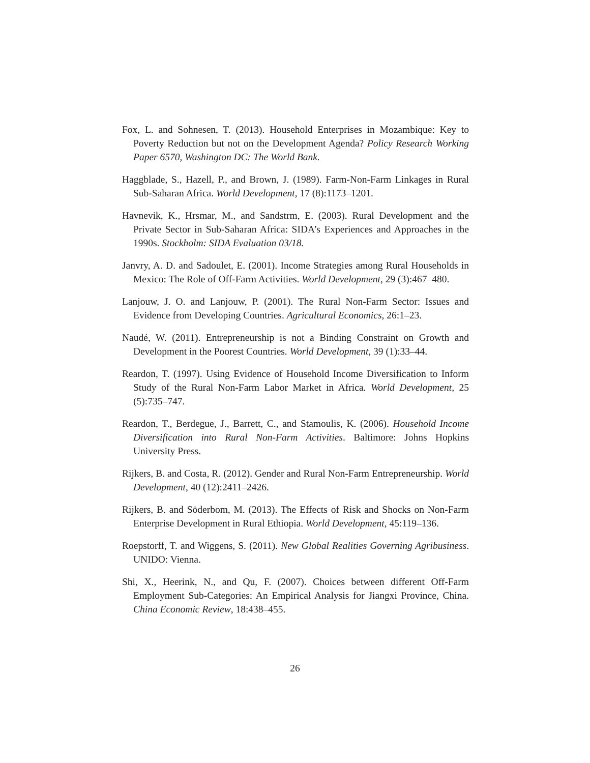Fox, L. and Sohnesen, T. (2013). Household Enterprises in Mozambique: Key to Poverty Reduction but not on the Development Agenda? Policy Research Working Paper 6570, Washington DC: The World Bank.
Haggblade, S., Hazell, P., and Brown, J. (1989). Farm-Non-Farm Linkages in Rural Sub-Saharan Africa. World Development, 17 (8):1173–1201.
Havnevik, K., Hrsmar, M., and Sandstrm, E. (2003). Rural Development and the Private Sector in Sub-Saharan Africa: SIDA’s Experiences and Approaches in the 1990s. Stockholm: SIDA Evaluation 03/18.
Janvry, A. D. and Sadoulet, E. (2001). Income Strategies among Rural Households in Mexico: The Role of Off-Farm Activities. World Development, 29 (3):467–480.
Lanjouw, J. O. and Lanjouw, P. (2001). The Rural Non-Farm Sector: Issues and Evidence from Developing Countries. Agricultural Economics, 26:1–23.
Naudé, W. (2011). Entrepreneurship is not a Binding Constraint on Growth and Development in the Poorest Countries. World Development, 39 (1):33–44.
Reardon, T. (1997). Using Evidence of Household Income Diversification to Inform Study of the Rural Non-Farm Labor Market in Africa. World Development, 25 (5):735–747.
Reardon, T., Berdegue, J., Barrett, C., and Stamoulis, K. (2006). Household Income Diversification into Rural Non-Farm Activities. Baltimore: Johns Hopkins University Press.
Rijkers, B. and Costa, R. (2012). Gender and Rural Non-Farm Entrepreneurship. World Development, 40 (12):2411–2426.
Rijkers, B. and Söderbom, M. (2013). The Effects of Risk and Shocks on Non-Farm Enterprise Development in Rural Ethiopia. World Development, 45:119–136.
Roepstorff, T. and Wiggens, S. (2011). New Global Realities Governing Agribusiness. UNIDO: Vienna.
Shi, X., Heerink, N., and Qu, F. (2007). Choices between different Off-Farm Employment Sub-Categories: An Empirical Analysis for Jiangxi Province, China. China Economic Review, 18:438–455.
26